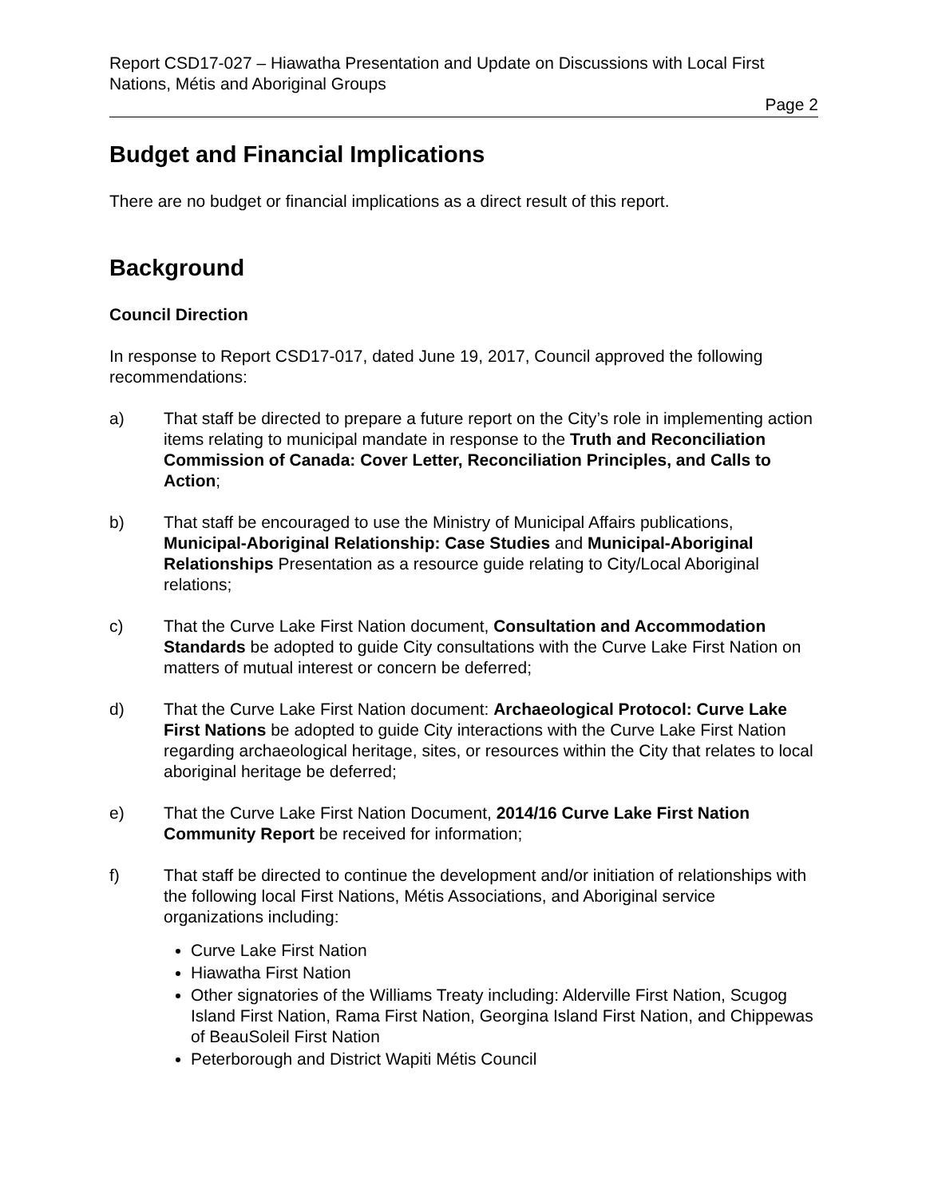Report CSD17-027 – Hiawatha Presentation and Update on Discussions with Local First Nations, Métis and Aboriginal Groups
Page 2
Budget and Financial Implications
There are no budget or financial implications as a direct result of this report.
Background
Council Direction
In response to Report CSD17-017, dated June 19, 2017, Council approved the following recommendations:
a) That staff be directed to prepare a future report on the City’s role in implementing action items relating to municipal mandate in response to the Truth and Reconciliation Commission of Canada: Cover Letter, Reconciliation Principles, and Calls to Action;
b) That staff be encouraged to use the Ministry of Municipal Affairs publications, Municipal-Aboriginal Relationship: Case Studies and Municipal-Aboriginal Relationships Presentation as a resource guide relating to City/Local Aboriginal relations;
c) That the Curve Lake First Nation document, Consultation and Accommodation Standards be adopted to guide City consultations with the Curve Lake First Nation on matters of mutual interest or concern be deferred;
d) That the Curve Lake First Nation document: Archaeological Protocol: Curve Lake First Nations be adopted to guide City interactions with the Curve Lake First Nation regarding archaeological heritage, sites, or resources within the City that relates to local aboriginal heritage be deferred;
e) That the Curve Lake First Nation Document, 2014/16 Curve Lake First Nation Community Report be received for information;
f) That staff be directed to continue the development and/or initiation of relationships with the following local First Nations, Métis Associations, and Aboriginal service organizations including:
Curve Lake First Nation
Hiawatha First Nation
Other signatories of the Williams Treaty including: Alderville First Nation, Scugog Island First Nation, Rama First Nation, Georgina Island First Nation, and Chippewas of BeauSoleil First Nation
Peterborough and District Wapiti Métis Council